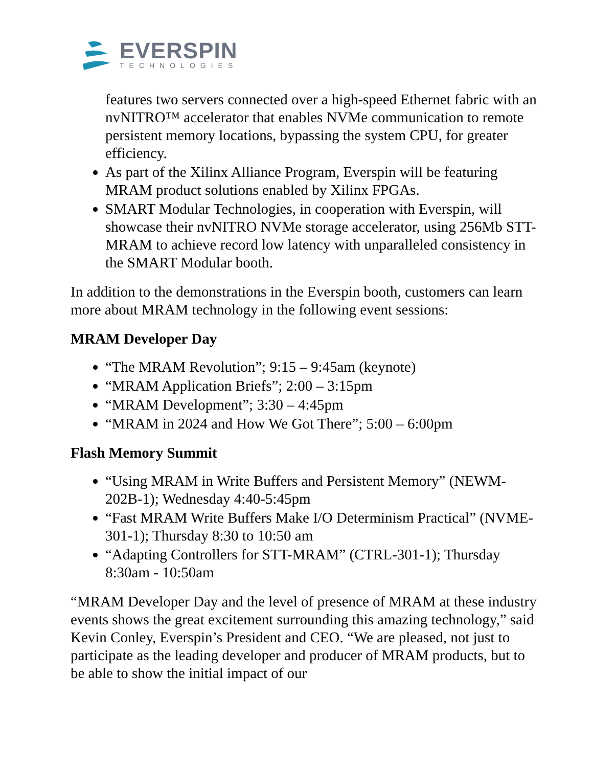EVERSPIN
TECHNOLOGIES
features two servers connected over a high-speed Ethernet fabric with an nvNITRO™ accelerator that enables NVMe communication to remote persistent memory locations, bypassing the system CPU, for greater efficiency.
As part of the Xilinx Alliance Program, Everspin will be featuring MRAM product solutions enabled by Xilinx FPGAs.
SMART Modular Technologies, in cooperation with Everspin, will showcase their nvNITRO NVMe storage accelerator, using 256Mb STT-MRAM to achieve record low latency with unparalleled consistency in the SMART Modular booth.
In addition to the demonstrations in the Everspin booth, customers can learn more about MRAM technology in the following event sessions:
MRAM Developer Day
“The MRAM Revolution”; 9:15 – 9:45am (keynote)
“MRAM Application Briefs”; 2:00 – 3:15pm
“MRAM Development”; 3:30 – 4:45pm
“MRAM in 2024 and How We Got There”; 5:00 – 6:00pm
Flash Memory Summit
“Using MRAM in Write Buffers and Persistent Memory” (NEWM-202B-1); Wednesday 4:40-5:45pm
“Fast MRAM Write Buffers Make I/O Determinism Practical” (NVME-301-1); Thursday 8:30 to 10:50 am
“Adapting Controllers for STT-MRAM” (CTRL-301-1); Thursday 8:30am - 10:50am
“MRAM Developer Day and the level of presence of MRAM at these industry events shows the great excitement surrounding this amazing technology,” said Kevin Conley, Everspin’s President and CEO. “We are pleased, not just to participate as the leading developer and producer of MRAM products, but to be able to show the initial impact of our